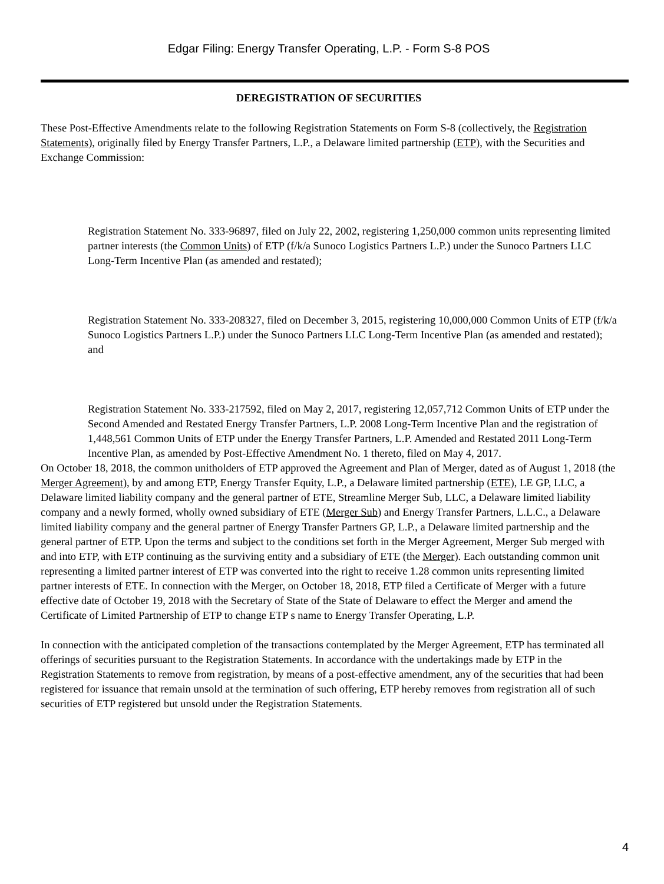Edgar Filing: Energy Transfer Operating, L.P. - Form S-8 POS
DEREGISTRATION OF SECURITIES
These Post-Effective Amendments relate to the following Registration Statements on Form S-8 (collectively, the Registration Statements), originally filed by Energy Transfer Partners, L.P., a Delaware limited partnership (ETP), with the Securities and Exchange Commission:
Registration Statement No. 333-96897, filed on July 22, 2002, registering 1,250,000 common units representing limited partner interests (the Common Units) of ETP (f/k/a Sunoco Logistics Partners L.P.) under the Sunoco Partners LLC Long-Term Incentive Plan (as amended and restated);
Registration Statement No. 333-208327, filed on December 3, 2015, registering 10,000,000 Common Units of ETP (f/k/a Sunoco Logistics Partners L.P.) under the Sunoco Partners LLC Long-Term Incentive Plan (as amended and restated); and
Registration Statement No. 333-217592, filed on May 2, 2017, registering 12,057,712 Common Units of ETP under the Second Amended and Restated Energy Transfer Partners, L.P. 2008 Long-Term Incentive Plan and the registration of 1,448,561 Common Units of ETP under the Energy Transfer Partners, L.P. Amended and Restated 2011 Long-Term Incentive Plan, as amended by Post-Effective Amendment No. 1 thereto, filed on May 4, 2017.
On October 18, 2018, the common unitholders of ETP approved the Agreement and Plan of Merger, dated as of August 1, 2018 (the Merger Agreement), by and among ETP, Energy Transfer Equity, L.P., a Delaware limited partnership (ETE), LE GP, LLC, a Delaware limited liability company and the general partner of ETE, Streamline Merger Sub, LLC, a Delaware limited liability company and a newly formed, wholly owned subsidiary of ETE (Merger Sub) and Energy Transfer Partners, L.L.C., a Delaware limited liability company and the general partner of Energy Transfer Partners GP, L.P., a Delaware limited partnership and the general partner of ETP. Upon the terms and subject to the conditions set forth in the Merger Agreement, Merger Sub merged with and into ETP, with ETP continuing as the surviving entity and a subsidiary of ETE (the Merger). Each outstanding common unit representing a limited partner interest of ETP was converted into the right to receive 1.28 common units representing limited partner interests of ETE. In connection with the Merger, on October 18, 2018, ETP filed a Certificate of Merger with a future effective date of October 19, 2018 with the Secretary of State of the State of Delaware to effect the Merger and amend the Certificate of Limited Partnership of ETP to change ETP s name to Energy Transfer Operating, L.P.
In connection with the anticipated completion of the transactions contemplated by the Merger Agreement, ETP has terminated all offerings of securities pursuant to the Registration Statements. In accordance with the undertakings made by ETP in the Registration Statements to remove from registration, by means of a post-effective amendment, any of the securities that had been registered for issuance that remain unsold at the termination of such offering, ETP hereby removes from registration all of such securities of ETP registered but unsold under the Registration Statements.
4